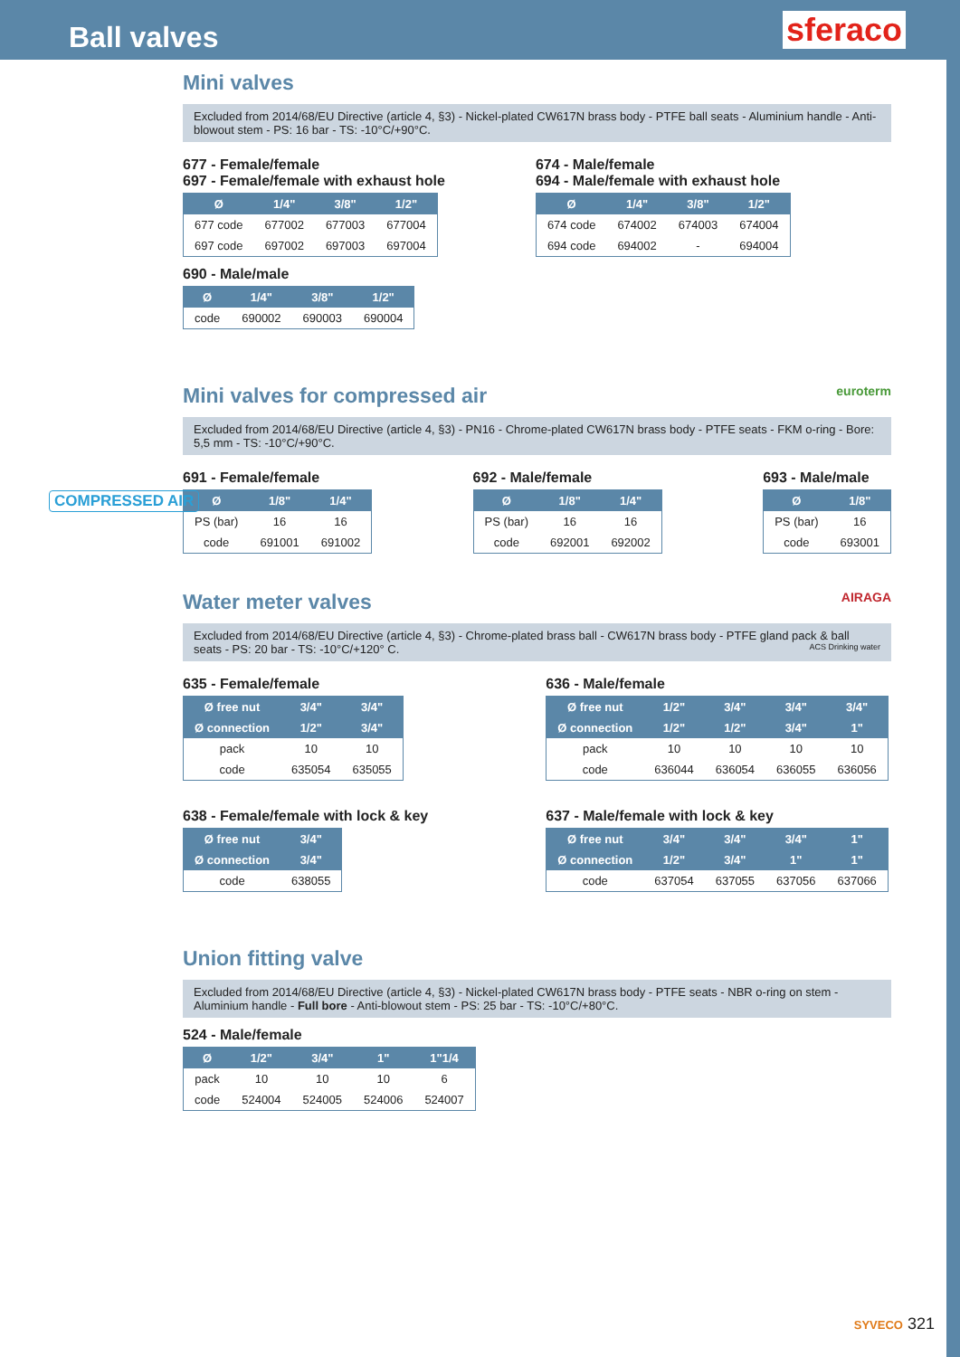Ball valves
sferaco
COMPRESSED AIR
Mini valves
Excluded from 2014/68/EU Directive (article 4, §3) - Nickel-plated CW617N brass body - PTFE ball seats - Aluminium handle - Anti-blowout stem - PS: 16 bar - TS: -10°C/+90°C.
677 - Female/female
697 - Female/female with exhaust hole
| Ø | 1/4" | 3/8" | 1/2" |
| --- | --- | --- | --- |
| 677 code | 677002 | 677003 | 677004 |
| 697 code | 697002 | 697003 | 697004 |
690 - Male/male
| Ø | 1/4" | 3/8" | 1/2" |
| --- | --- | --- | --- |
| code | 690002 | 690003 | 690004 |
674 - Male/female
694 - Male/female with exhaust hole
| Ø | 1/4" | 3/8" | 1/2" |
| --- | --- | --- | --- |
| 674 code | 674002 | 674003 | 674004 |
| 694 code | 694002 | - | 694004 |
Mini valves for compressed air euroterm
Excluded from 2014/68/EU Directive (article 4, §3) - PN16 - Chrome-plated CW617N brass body - PTFE seats - FKM o-ring - Bore: 5,5 mm - TS: -10°C/+90°C.
691 - Female/female
| Ø | 1/8" | 1/4" |
| --- | --- | --- |
| PS (bar) | 16 | 16 |
| code | 691001 | 691002 |
692 - Male/female
| Ø | 1/8" | 1/4" |
| --- | --- | --- |
| PS (bar) | 16 | 16 |
| code | 692001 | 692002 |
693 - Male/male
| Ø | 1/8" |
| --- | --- |
| PS (bar) | 16 |
| code | 693001 |
Water meter valves AIRAGA
Excluded from 2014/68/EU Directive (article 4, §3) - Chrome-plated brass ball - CW617N brass body - PTFE gland pack & ball seats - PS: 20 bar - TS: -10°C/+120° C. ACS Drinking water
635 - Female/female
| Ø free nut | 3/4" | 3/4" |
| --- | --- | --- |
| Ø connection | 1/2" | 3/4" |
| pack | 10 | 10 |
| code | 635054 | 635055 |
638 - Female/female with lock & key
| Ø free nut | 3/4" |
| --- | --- |
| Ø connection | 3/4" |
| code | 638055 |
636 - Male/female
| Ø free nut | 1/2" | 3/4" | 3/4" | 3/4" |
| --- | --- | --- | --- | --- |
| Ø connection | 1/2" | 1/2" | 3/4" | 1" |
| pack | 10 | 10 | 10 | 10 |
| code | 636044 | 636054 | 636055 | 636056 |
637 - Male/female with lock & key
| Ø free nut | 3/4" | 3/4" | 3/4" | 1" |
| --- | --- | --- | --- | --- |
| Ø connection | 1/2" | 3/4" | 1" | 1" |
| code | 637054 | 637055 | 637056 | 637066 |
Union fitting valve
Excluded from 2014/68/EU Directive (article 4, §3) - Nickel-plated CW617N brass body - PTFE seats - NBR o-ring on stem - Aluminium handle - Full bore - Anti-blowout stem - PS: 25 bar - TS: -10°C/+80°C.
524 - Male/female
| Ø | 1/2" | 3/4" | 1" | 1"1/4 |
| --- | --- | --- | --- | --- |
| pack | 10 | 10 | 10 | 6 |
| code | 524004 | 524005 | 524006 | 524007 |
SYVECO 321